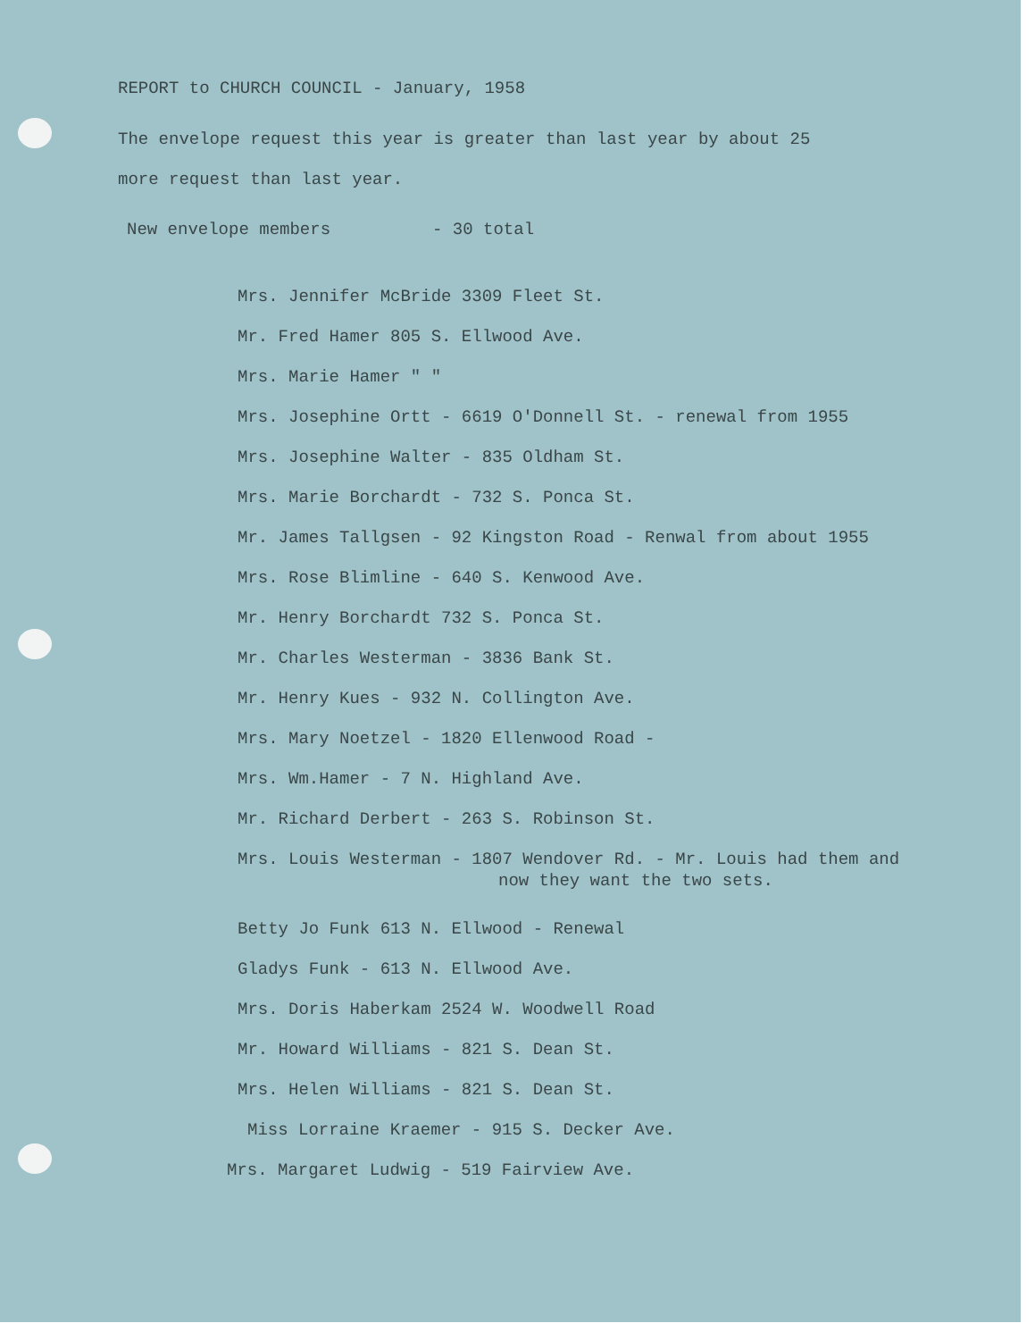REPORT to CHURCH COUNCIL - January, 1958
The envelope request this year is greater than last year by about 25
more request than last year.
New envelope members - 30 total
Mrs. Jennifer McBride 3309 Fleet St.
Mr. Fred Hamer 805 S. Ellwood Ave.
Mrs. Marie Hamer " "
Mrs. Josephine Ortt - 6619 O'Donnell St. - renewal from 1955
Mrs. Josephine Walter - 835 Oldham St.
Mrs. Marie Borchardt - 732 S. Ponca St.
Mr. James Tallgsen - 92 Kingston Road - Renwal from about 1955
Mrs. Rose Blimline - 640 S. Kenwood Ave.
Mr. Henry Borchardt 732 S. Ponca St.
Mr. Charles Westerman - 3836 Bank St.
Mr. Henry Kues - 932 N. Collington Ave.
Mrs. Mary Noetzel - 1820 Ellenwood Road -
Mrs. Wm.Hamer - 7 N. Highland Ave.
Mr. Richard Derbert - 263 S. Robinson St.
Mrs. Louis Westerman - 1807 Wendover Rd. - Mr. Louis had them and
now they want the two sets.
Betty Jo Funk 613 N. Ellwood - Renewal
Gladys Funk - 613 N. Ellwood Ave.
Mrs. Doris Haberkam 2524 W. Woodwell Road
Mr. Howard Williams - 821 S. Dean St.
Mrs. Helen Williams - 821 S. Dean St.
Miss Lorraine Kraemer - 915 S. Decker Ave.
Mrs. Margaret Ludwig - 519 Fairview Ave.